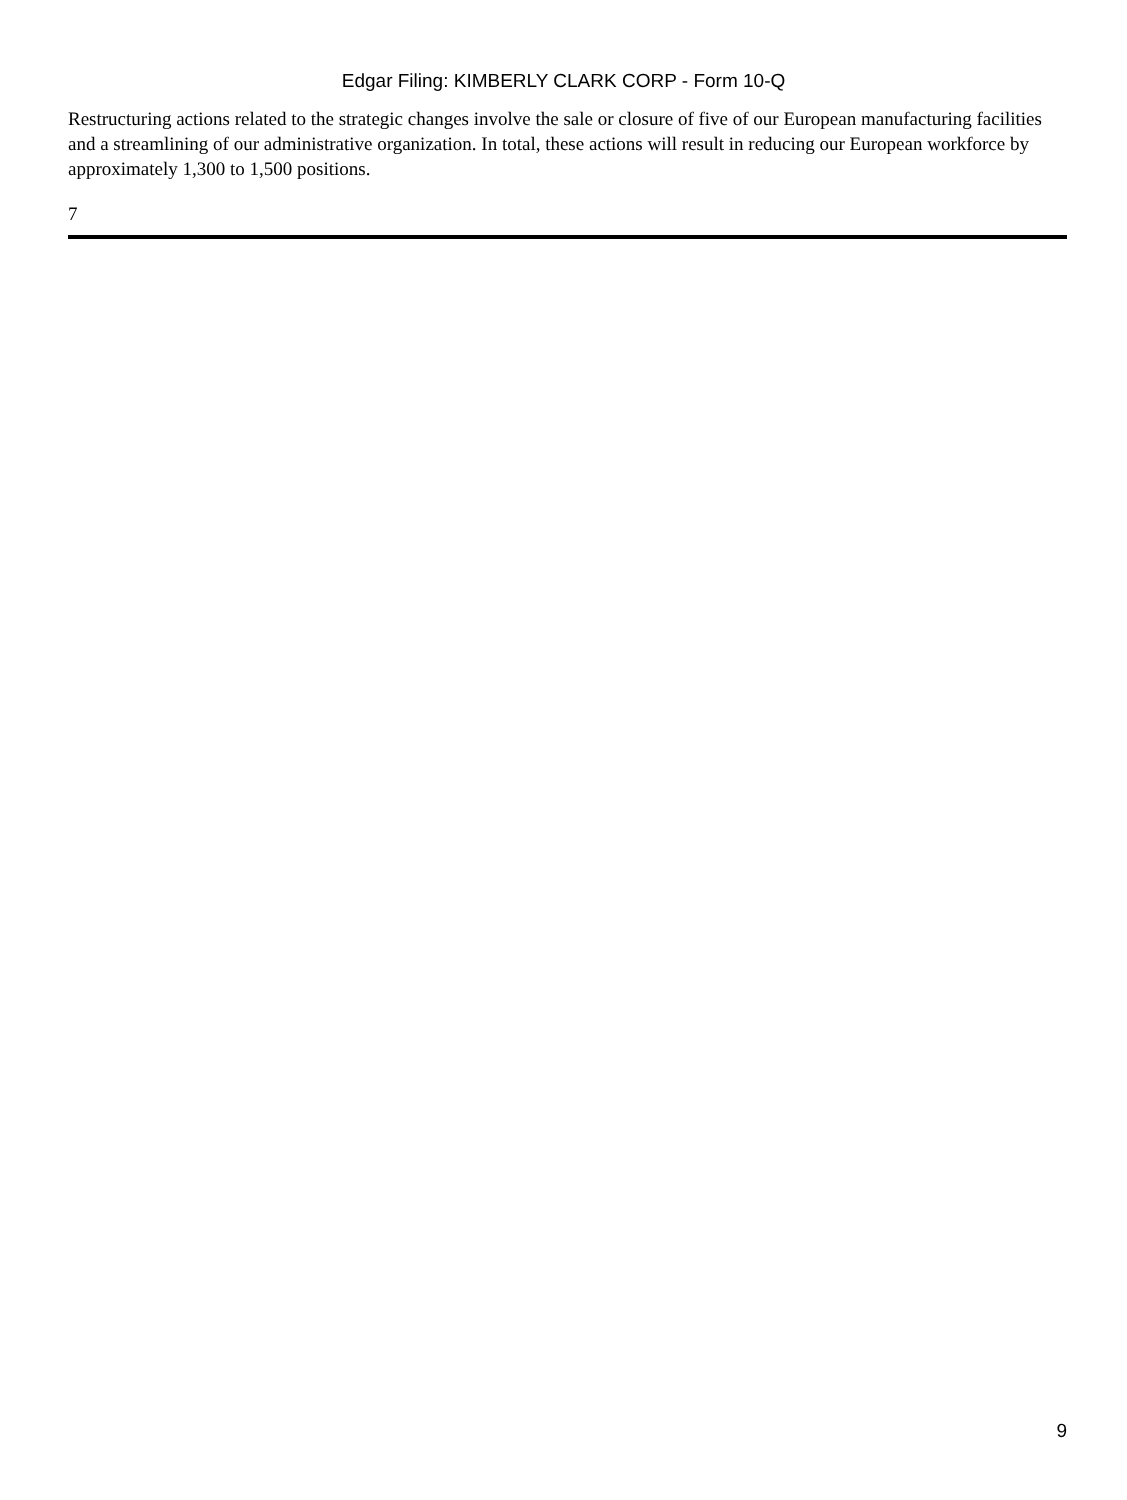Edgar Filing: KIMBERLY CLARK CORP - Form 10-Q
Restructuring actions related to the strategic changes involve the sale or closure of five of our European manufacturing facilities and a streamlining of our administrative organization. In total, these actions will result in reducing our European workforce by approximately 1,300 to 1,500 positions.
7
9